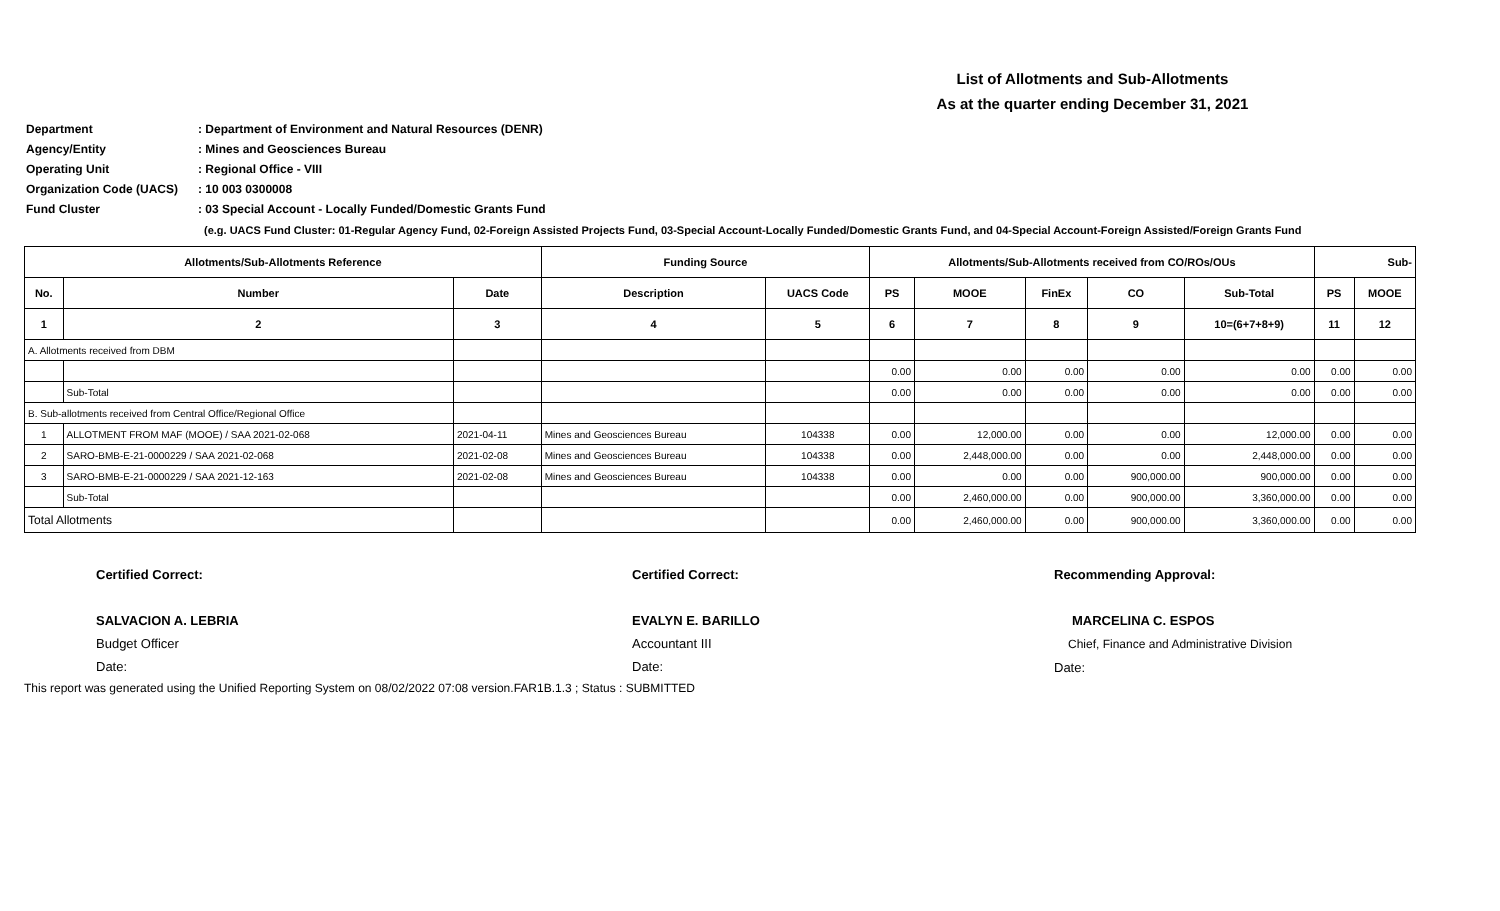List of Allotments and Sub-Allotments
As at the quarter ending December 31, 2021
Department: Department of Environment and Natural Resources (DENR)
Agency/Entity: Mines and Geosciences Bureau
Operating Unit: Regional Office - VIII
Organization Code (UACS): 10 003 0300008
Fund Cluster: 03 Special Account - Locally Funded/Domestic Grants Fund
(e.g. UACS Fund Cluster: 01-Regular Agency Fund, 02-Foreign Assisted Projects Fund, 03-Special Account-Locally Funded/Domestic Grants Fund, and 04-Special Account-Foreign Assisted/Foreign Grants Fund
| Allotments/Sub-Allotments Reference | | | Funding Source | | Allotments/Sub-Allotments received from CO/ROs/OUs | | | | | Sub- | |
| --- | --- | --- | --- | --- | --- | --- | --- | --- | --- | --- | --- |
| No. | Number | Date | Description | UACS Code | PS | MOOE | FinEx | CO | Sub-Total | PS | MOOE |
| 1 | 2 | 3 | 4 | 5 | 6 | 7 | 8 | 9 | 10=(6+7+8+9) | 11 | 12 |
| A. Allotments received from DBM | | | | | | | | | | | |
| | | | | | 0.00 | 0.00 | 0.00 | 0.00 | 0.00 | 0.00 | 0.00 |
| | Sub-Total | | | | 0.00 | 0.00 | 0.00 | 0.00 | 0.00 | 0.00 | 0.00 |
| B. Sub-allotments received from Central Office/Regional Office | | | | | | | | | | | |
| 1 | ALLOTMENT FROM MAF (MOOE) / SAA 2021-02-068 | 2021-04-11 | Mines and Geosciences Bureau | 104338 | 0.00 | 12,000.00 | 0.00 | 0.00 | 12,000.00 | 0.00 | 0.00 |
| 2 | SARO-BMB-E-21-0000229 / SAA 2021-02-068 | 2021-02-08 | Mines and Geosciences Bureau | 104338 | 0.00 | 2,448,000.00 | 0.00 | 0.00 | 2,448,000.00 | 0.00 | 0.00 |
| 3 | SARO-BMB-E-21-0000229 / SAA 2021-12-163 | 2021-02-08 | Mines and Geosciences Bureau | 104338 | 0.00 | 0.00 | 0.00 | 900,000.00 | 900,000.00 | 0.00 | 0.00 |
| | Sub-Total | | | | 0.00 | 2,460,000.00 | 0.00 | 900,000.00 | 3,360,000.00 | 0.00 | 0.00 |
| Total Allotments | | | | | 0.00 | 2,460,000.00 | 0.00 | 900,000.00 | 3,360,000.00 | 0.00 | 0.00 |
Certified Correct:
SALVACION A. LEBRIA
Budget Officer
Date:
Certified Correct:
EVALYN E. BARILLO
Accountant III
Date:
Recommending Approval:
MARCELINA C. ESPOS
Chief, Finance and Administrative Division
Date:
This report was generated using the Unified Reporting System on 08/02/2022 07:08 version.FAR1B.1.3 ; Status : SUBMITTED